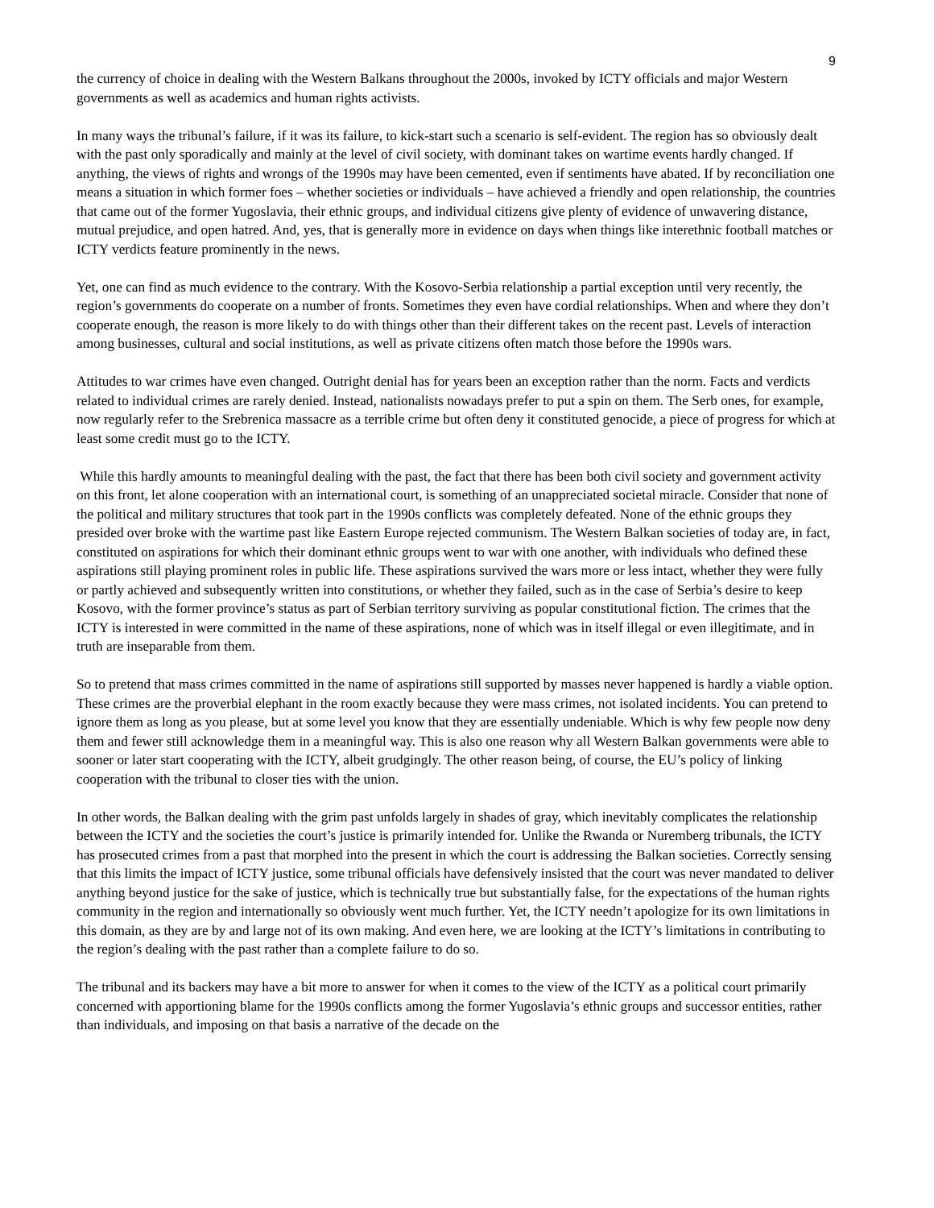9
the currency of choice in dealing with the Western Balkans throughout the 2000s, invoked by ICTY officials and major Western governments as well as academics and human rights activists.
In many ways the tribunal’s failure, if it was its failure, to kick-start such a scenario is self-evident. The region has so obviously dealt with the past only sporadically and mainly at the level of civil society, with dominant takes on wartime events hardly changed. If anything, the views of rights and wrongs of the 1990s may have been cemented, even if sentiments have abated. If by reconciliation one means a situation in which former foes – whether societies or individuals – have achieved a friendly and open relationship, the countries that came out of the former Yugoslavia, their ethnic groups, and individual citizens give plenty of evidence of unwavering distance, mutual prejudice, and open hatred. And, yes, that is generally more in evidence on days when things like interethnic football matches or ICTY verdicts feature prominently in the news.
Yet, one can find as much evidence to the contrary. With the Kosovo-Serbia relationship a partial exception until very recently, the region’s governments do cooperate on a number of fronts. Sometimes they even have cordial relationships. When and where they don’t cooperate enough, the reason is more likely to do with things other than their different takes on the recent past. Levels of interaction among businesses, cultural and social institutions, as well as private citizens often match those before the 1990s wars.
Attitudes to war crimes have even changed. Outright denial has for years been an exception rather than the norm. Facts and verdicts related to individual crimes are rarely denied. Instead, nationalists nowadays prefer to put a spin on them. The Serb ones, for example, now regularly refer to the Srebrenica massacre as a terrible crime but often deny it constituted genocide, a piece of progress for which at least some credit must go to the ICTY.
While this hardly amounts to meaningful dealing with the past, the fact that there has been both civil society and government activity on this front, let alone cooperation with an international court, is something of an unappreciated societal miracle. Consider that none of the political and military structures that took part in the 1990s conflicts was completely defeated. None of the ethnic groups they presided over broke with the wartime past like Eastern Europe rejected communism. The Western Balkan societies of today are, in fact, constituted on aspirations for which their dominant ethnic groups went to war with one another, with individuals who defined these aspirations still playing prominent roles in public life. These aspirations survived the wars more or less intact, whether they were fully or partly achieved and subsequently written into constitutions, or whether they failed, such as in the case of Serbia’s desire to keep Kosovo, with the former province’s status as part of Serbian territory surviving as popular constitutional fiction. The crimes that the ICTY is interested in were committed in the name of these aspirations, none of which was in itself illegal or even illegitimate, and in truth are inseparable from them.
So to pretend that mass crimes committed in the name of aspirations still supported by masses never happened is hardly a viable option. These crimes are the proverbial elephant in the room exactly because they were mass crimes, not isolated incidents. You can pretend to ignore them as long as you please, but at some level you know that they are essentially undeniable. Which is why few people now deny them and fewer still acknowledge them in a meaningful way. This is also one reason why all Western Balkan governments were able to sooner or later start cooperating with the ICTY, albeit grudgingly. The other reason being, of course, the EU’s policy of linking cooperation with the tribunal to closer ties with the union.
In other words, the Balkan dealing with the grim past unfolds largely in shades of gray, which inevitably complicates the relationship between the ICTY and the societies the court’s justice is primarily intended for. Unlike the Rwanda or Nuremberg tribunals, the ICTY has prosecuted crimes from a past that morphed into the present in which the court is addressing the Balkan societies. Correctly sensing that this limits the impact of ICTY justice, some tribunal officials have defensively insisted that the court was never mandated to deliver anything beyond justice for the sake of justice, which is technically true but substantially false, for the expectations of the human rights community in the region and internationally so obviously went much further. Yet, the ICTY needn’t apologize for its own limitations in this domain, as they are by and large not of its own making. And even here, we are looking at the ICTY’s limitations in contributing to the region’s dealing with the past rather than a complete failure to do so.
The tribunal and its backers may have a bit more to answer for when it comes to the view of the ICTY as a political court primarily concerned with apportioning blame for the 1990s conflicts among the former Yugoslavia’s ethnic groups and successor entities, rather than individuals, and imposing on that basis a narrative of the decade on the